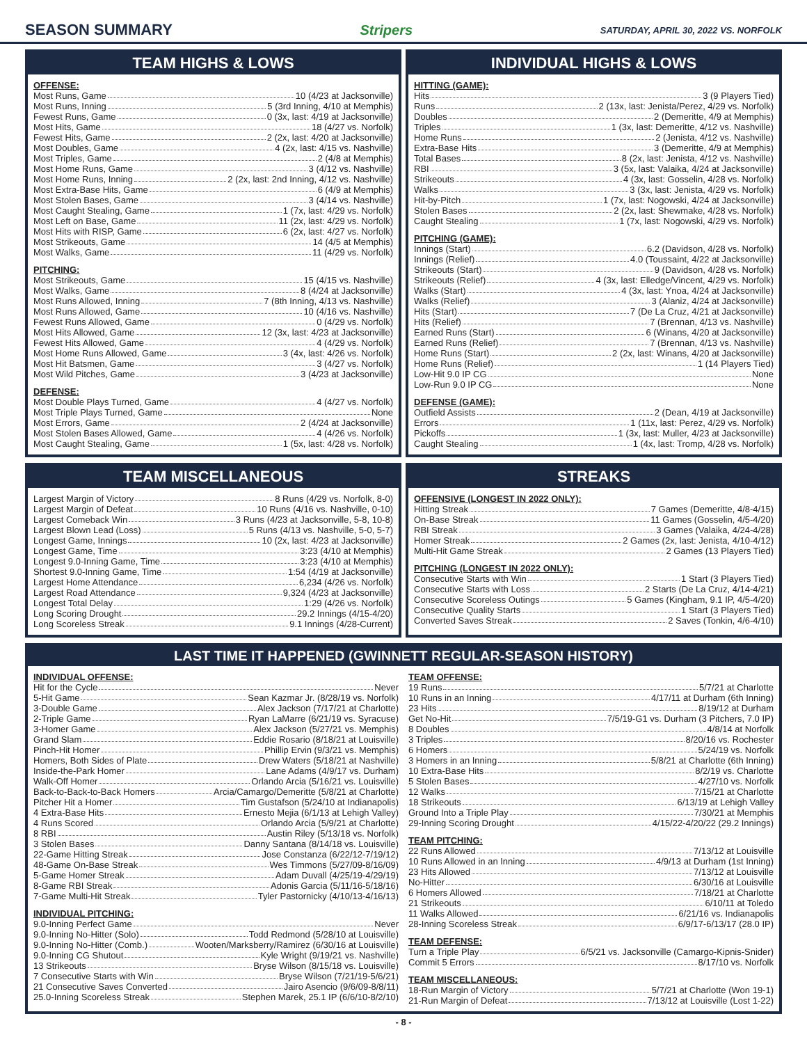SEASON SUMMARY Stripers SATURDAY, APRIL 30, 2022 VS. NORFOLK
TEAM HIGHS & LOWS
OFFENSE:
Most Runs, Game 10 (4/23 at Jacksonville)
Most Runs, Inning 5 (3rd Inning, 4/10 at Memphis)
Fewest Runs, Game 0 (3x, last: 4/19 at Jacksonville)
Most Hits, Game 18 (4/27 vs. Norfolk)
Fewest Hits, Game 2 (2x, last: 4/20 at Jacksonville)
Most Doubles, Game 4 (2x, last: 4/15 vs. Nashville)
Most Triples, Game 2 (4/8 at Memphis)
Most Home Runs, Game 3 (4/12 vs. Nashville)
Most Home Runs, Inning 2 (2x, last: 2nd Inning, 4/12 vs. Nashville)
Most Extra-Base Hits, Game 6 (4/9 at Memphis)
Most Stolen Bases, Game 3 (4/14 vs. Nashville)
Most Caught Stealing, Game 1 (7x, last: 4/29 vs. Norfolk)
Most Left on Base, Game 11 (2x, last: 4/29 vs. Norfolk)
Most Hits with RISP, Game 6 (2x, last: 4/27 vs. Norfolk)
Most Strikeouts, Game 14 (4/5 at Memphis)
Most Walks, Game 11 (4/29 vs. Norfolk)
PITCHING:
Most Strikeouts, Game 15 (4/15 vs. Nashville)
Most Walks, Game 8 (4/24 at Jacksonville)
Most Runs Allowed, Inning 7 (8th Inning, 4/13 vs. Nashville)
Most Runs Allowed, Game 10 (4/16 vs. Nashville)
Fewest Runs Allowed, Game 0 (4/29 vs. Norfolk)
Most Hits Allowed, Game 12 (3x, last: 4/23 at Jacksonville)
Fewest Hits Allowed, Game 4 (4/29 vs. Norfolk)
Most Home Runs Allowed, Game 3 (4x, last: 4/26 vs. Norfolk)
Most Hit Batsmen, Game 3 (4/27 vs. Norfolk)
Most Wild Pitches, Game 3 (4/23 at Jacksonville)
DEFENSE:
Most Double Plays Turned, Game 4 (4/27 vs. Norfolk)
Most Triple Plays Turned, Game None
Most Errors, Game 2 (4/24 at Jacksonville)
Most Stolen Bases Allowed, Game 4 (4/26 vs. Norfolk)
Most Caught Stealing, Game 1 (5x, last: 4/28 vs. Norfolk)
INDIVIDUAL HIGHS & LOWS
HITTING (GAME):
Hits 3 (9 Players Tied)
Runs 2 (13x, last: Jenista/Perez, 4/29 vs. Norfolk)
Doubles 2 (Demeritte, 4/9 at Memphis)
Triples 1 (3x, last: Demeritte, 4/12 vs. Nashville)
Home Runs 2 (Jenista, 4/12 vs. Nashville)
Extra-Base Hits 3 (Demeritte, 4/9 at Memphis)
Total Bases 8 (2x, last: Jenista, 4/12 vs. Nashville)
RBI 3 (5x, last: Valaika, 4/24 at Jacksonville)
Strikeouts 4 (3x, last: Gosselin, 4/28 vs. Norfolk)
Walks 3 (3x, last: Jenista, 4/29 vs. Norfolk)
Hit-by-Pitch 1 (7x, last: Nogowski, 4/24 at Jacksonville)
Stolen Bases 2 (2x, last: Shewmake, 4/28 vs. Norfolk)
Caught Stealing 1 (7x, last: Nogowski, 4/29 vs. Norfolk)
PITCHING (GAME):
Innings (Start) 6.2 (Davidson, 4/28 vs. Norfolk)
Innings (Relief) 4.0 (Toussaint, 4/22 at Jacksonville)
Strikeouts (Start) 9 (Davidson, 4/28 vs. Norfolk)
Strikeouts (Relief) 4 (3x, last: Elledge/Vincent, 4/29 vs. Norfolk)
Walks (Start) 4 (3x, last: Ynoa, 4/24 at Jacksonville)
Walks (Relief) 3 (Alaniz, 4/24 at Jacksonville)
Hits (Start) 7 (De La Cruz, 4/21 at Jacksonville)
Hits (Relief) 7 (Brennan, 4/13 vs. Nashville)
Earned Runs (Start) 6 (Winans, 4/20 at Jacksonville)
Earned Runs (Relief) 7 (Brennan, 4/13 vs. Nashville)
Home Runs (Start) 2 (2x, last: Winans, 4/20 at Jacksonville)
Home Runs (Relief) 1 (14 Players Tied)
Low-Hit 9.0 IP CG None
Low-Run 9.0 IP CG None
DEFENSE (GAME):
Outfield Assists 2 (Dean, 4/19 at Jacksonville)
Errors 1 (11x, last: Perez, 4/29 vs. Norfolk)
Pickoffs 1 (3x, last: Muller, 4/23 at Jacksonville)
Caught Stealing 1 (4x, last: Tromp, 4/28 vs. Norfolk)
TEAM MISCELLANEOUS
Largest Margin of Victory 8 Runs (4/29 vs. Norfolk, 8-0)
Largest Margin of Defeat 10 Runs (4/16 vs. Nashville, 0-10)
Largest Comeback Win 3 Runs (4/23 at Jacksonville, 5-8, 10-8)
Largest Blown Lead (Loss) 5 Runs (4/13 vs. Nashville, 5-0, 5-7)
Longest Game, Innings 10 (2x, last: 4/23 at Jacksonville)
Longest Game, Time 3:23 (4/10 at Memphis)
Longest 9.0-Inning Game, Time 3:23 (4/10 at Memphis)
Shortest 9.0-Inning Game, Time 1:54 (4/19 at Jacksonville)
Largest Home Attendance 6,234 (4/26 vs. Norfolk)
Largest Road Attendance 9,324 (4/23 at Jacksonville)
Longest Total Delay 1:29 (4/26 vs. Norfolk)
Long Scoring Drought 29.2 Innings (4/15-4/20)
Long Scoreless Streak 9.1 Innings (4/28-Current)
STREAKS
OFFENSIVE (LONGEST IN 2022 ONLY):
Hitting Streak 7 Games (Demeritte, 4/8-4/15)
On-Base Streak 11 Games (Gosselin, 4/5-4/20)
RBI Streak 3 Games (Valaika, 4/24-4/28)
Homer Streak 2 Games (2x, last: Jenista, 4/10-4/12)
Multi-Hit Game Streak 2 Games (13 Players Tied)
PITCHING (LONGEST IN 2022 ONLY):
Consecutive Starts with Win 1 Start (3 Players Tied)
Consecutive Starts with Loss 2 Starts (De La Cruz, 4/14-4/21)
Consecutive Scoreless Outings 5 Games (Kingham, 9.1 IP, 4/5-4/20)
Consecutive Quality Starts 1 Start (3 Players Tied)
Converted Saves Streak 2 Saves (Tonkin, 4/6-4/10)
LAST TIME IT HAPPENED (GWINNETT REGULAR-SEASON HISTORY)
INDIVIDUAL OFFENSE:
Hit for the Cycle Never
5-Hit Game Sean Kazmar Jr. (8/28/19 vs. Norfolk)
3-Double Game Alex Jackson (7/17/21 at Charlotte)
2-Triple Game Ryan LaMarre (6/21/19 vs. Syracuse)
3-Homer Game Alex Jackson (5/27/21 vs. Memphis)
Grand Slam Eddie Rosario (8/18/21 at Louisville)
Pinch-Hit Homer Phillip Ervin (9/3/21 vs. Memphis)
Homers, Both Sides of Plate Drew Waters (5/18/21 at Nashville)
Inside-the-Park Homer Lane Adams (4/9/17 vs. Durham)
Walk-Off Homer Orlando Arcia (5/16/21 vs. Louisville)
Back-to-Back-to-Back Homers Arcia/Camargo/Demeritte (5/8/21 at Charlotte)
Pitcher Hit a Homer Tim Gustafson (5/24/10 at Indianapolis)
4 Extra-Base Hits Ernesto Mejia (6/1/13 at Lehigh Valley)
4 Runs Scored Orlando Arcia (5/9/21 at Charlotte)
8 RBI Austin Riley (5/13/18 vs. Norfolk)
3 Stolen Bases Danny Santana (8/14/18 vs. Louisville)
22-Game Hitting Streak Jose Constanza (6/22/12-7/19/12)
48-Game On-Base Streak Wes Timmons (5/27/09-8/16/09)
5-Game Homer Streak Adam Duvall (4/25/19-4/29/19)
8-Game RBI Streak Adonis Garcia (5/11/16-5/18/16)
7-Game Multi-Hit Streak Tyler Pastornicky (4/10/13-4/16/13)
INDIVIDUAL PITCHING:
9.0-Inning Perfect Game Never
9.0-Inning No-Hitter (Solo) Todd Redmond (5/28/10 at Louisville)
9.0-Inning No-Hitter (Comb.) Wooten/Marksberry/Ramirez (6/30/16 at Louisville)
9.0-Inning CG Shutout Kyle Wright (9/19/21 vs. Nashville)
13 Strikeouts Bryse Wilson (8/15/18 vs. Louisville)
7 Consecutive Starts with Win Bryse Wilson (7/21/19-5/6/21)
21 Consecutive Saves Converted Jairo Asencio (9/6/09-8/8/11)
25.0-Inning Scoreless Streak Stephen Marek, 25.1 IP (6/6/10-8/2/10)
TEAM OFFENSE:
19 Runs 5/7/21 at Charlotte
10 Runs in an Inning 4/17/11 at Durham (6th Inning)
23 Hits 8/19/12 at Durham
Get No-Hit 7/5/19-G1 vs. Durham (3 Pitchers, 7.0 IP)
8 Doubles 4/8/14 at Norfolk
3 Triples 8/20/16 vs. Rochester
6 Homers 5/24/19 vs. Norfolk
3 Homers in an Inning 5/8/21 at Charlotte (6th Inning)
10 Extra-Base Hits 8/2/19 vs. Charlotte
5 Stolen Bases 4/27/10 vs. Norfolk
12 Walks 7/15/21 at Charlotte
18 Strikeouts 6/13/19 at Lehigh Valley
Ground Into a Triple Play 7/30/21 at Memphis
29-Inning Scoring Drought 4/15/22-4/20/22 (29.2 Innings)
TEAM PITCHING:
22 Runs Allowed 7/13/12 at Louisville
10 Runs Allowed in an Inning 4/9/13 at Durham (1st Inning)
23 Hits Allowed 7/13/12 at Louisville
No-Hitter 6/30/16 at Louisville
6 Homers Allowed 7/18/21 at Charlotte
21 Strikeouts 6/10/11 at Toledo
11 Walks Allowed 6/21/16 vs. Indianapolis
28-Inning Scoreless Streak 6/9/17-6/13/17 (28.0 IP)
TEAM DEFENSE:
Turn a Triple Play 6/5/21 vs. Jacksonville (Camargo-Kipnis-Snider)
Commit 5 Errors 8/17/10 vs. Norfolk
TEAM MISCELLANEOUS:
18-Run Margin of Victory 5/7/21 at Charlotte (Won 19-1)
21-Run Margin of Defeat 7/13/12 at Louisville (Lost 1-22)
- 8 -